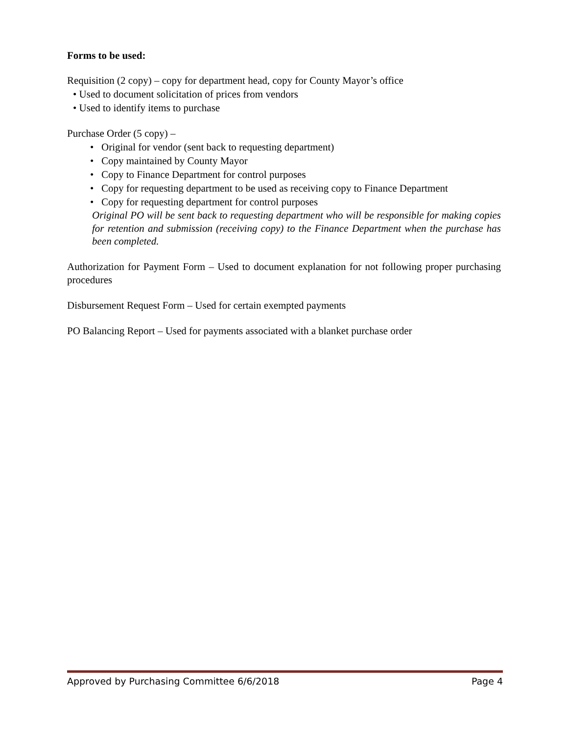Forms to be used:
Requisition (2 copy) – copy for department head, copy for County Mayor’s office
• Used to document solicitation of prices from vendors
• Used to identify items to purchase
Purchase Order (5 copy) –
• Original for vendor (sent back to requesting department)
• Copy maintained by County Mayor
• Copy to Finance Department for control purposes
• Copy for requesting department to be used as receiving copy to Finance Department
• Copy for requesting department for control purposes
Original PO will be sent back to requesting department who will be responsible for making copies for retention and submission (receiving copy) to the Finance Department when the purchase has been completed.
Authorization for Payment Form – Used to document explanation for not following proper purchasing procedures
Disbursement Request Form – Used for certain exempted payments
PO Balancing Report – Used for payments associated with a blanket purchase order
Approved by Purchasing Committee 6/6/2018 Page 4